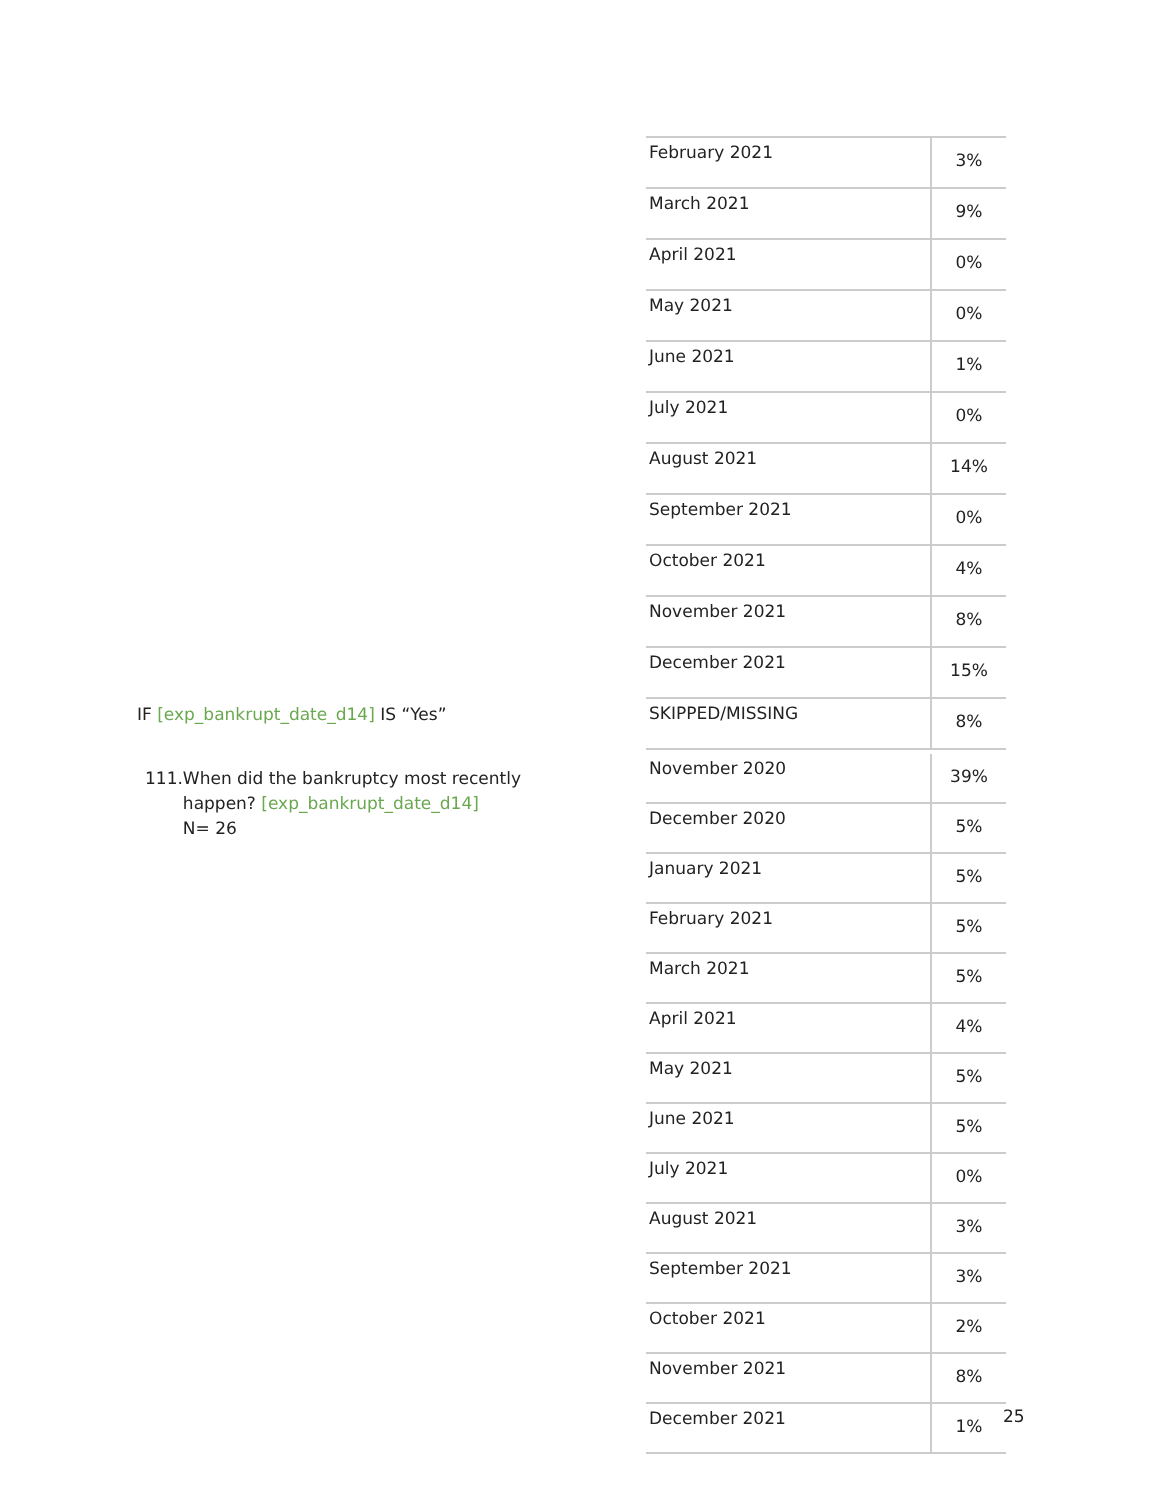| February 2021 | 3% |
| March 2021 | 9% |
| April 2021 | 0% |
| May 2021 | 0% |
| June 2021 | 1% |
| July 2021 | 0% |
| August 2021 | 14% |
| September 2021 | 0% |
| October 2021 | 4% |
| November 2021 | 8% |
| December 2021 | 15% |
| SKIPPED/MISSING | 8% |
IF [exp_bankrupt_date_d14] IS “Yes”
111. When did the bankruptcy most recently happen? [exp_bankrupt_date_d14]
N= 26
| November 2020 | 39% |
| December 2020 | 5% |
| January 2021 | 5% |
| February 2021 | 5% |
| March 2021 | 5% |
| April 2021 | 4% |
| May 2021 | 5% |
| June 2021 | 5% |
| July 2021 | 0% |
| August 2021 | 3% |
| September 2021 | 3% |
| October 2021 | 2% |
| November 2021 | 8% |
| December 2021 | 1% |
25